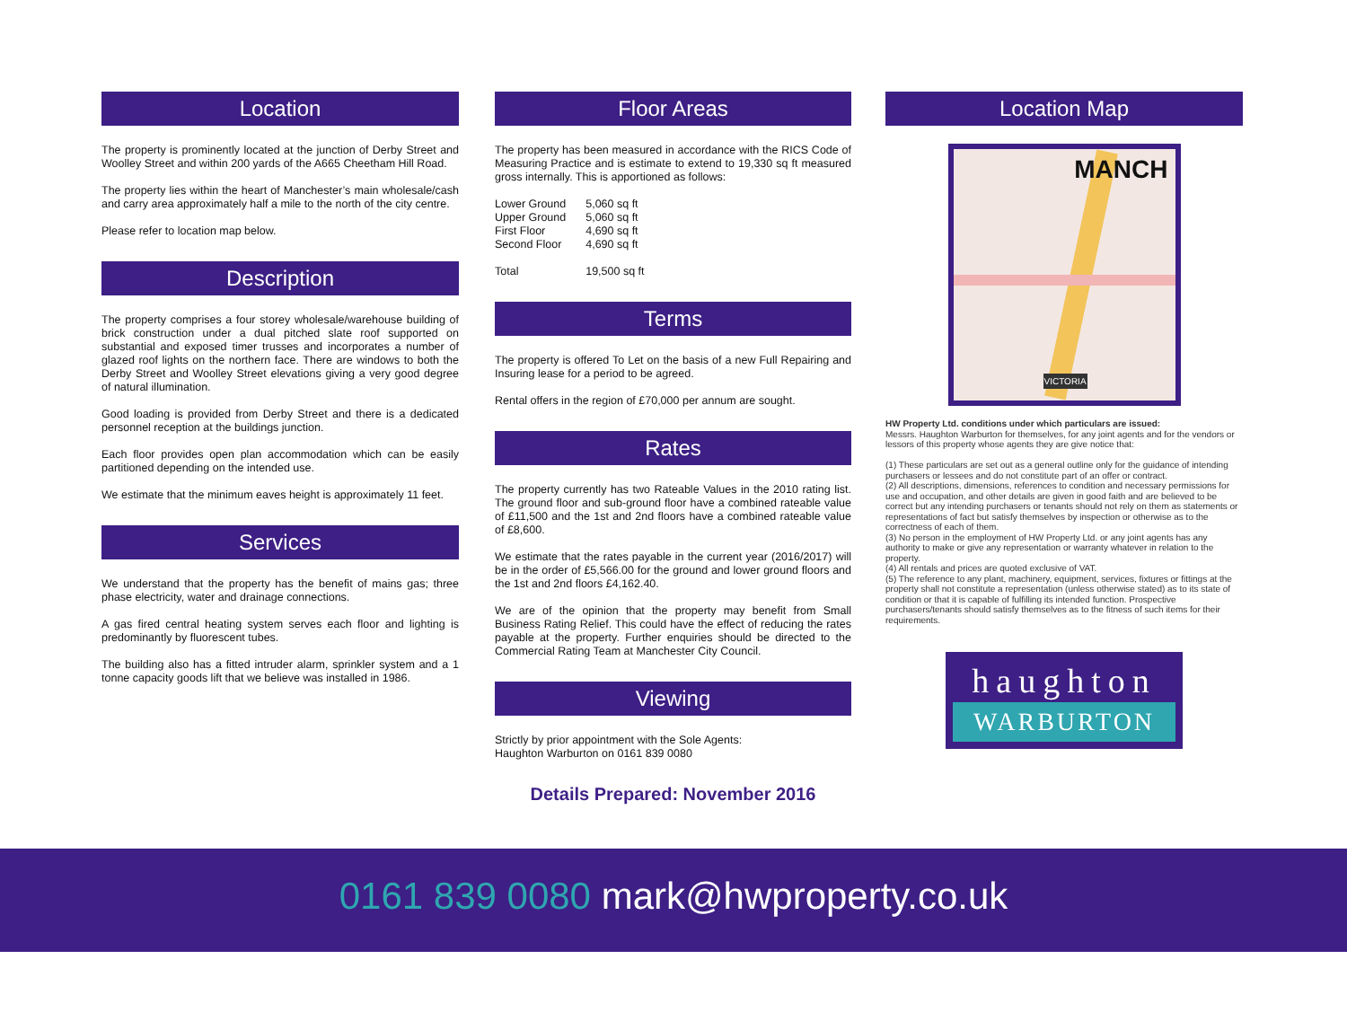Location
The property is prominently located at the junction of Derby Street and Woolley Street and within 200 yards of the A665 Cheetham Hill Road.
The property lies within the heart of Manchester’s main wholesale/cash and carry area approximately half a mile to the north of the city centre.
Please refer to location map below.
Description
The property comprises a four storey wholesale/warehouse building of brick construction under a dual pitched slate roof supported on substantial and exposed timer trusses and incorporates a number of glazed roof lights on the northern face. There are windows to both the Derby Street and Woolley Street elevations giving a very good degree of natural illumination.
Good loading is provided from Derby Street and there is a dedicated personnel reception at the buildings junction.
Each floor provides open plan accommodation which can be easily partitioned depending on the intended use.
We estimate that the minimum eaves height is approximately 11 feet.
Services
We understand that the property has the benefit of mains gas; three phase electricity, water and drainage connections.
A gas fired central heating system serves each floor and lighting is predominantly by fluorescent tubes.
The building also has a fitted intruder alarm, sprinkler system and a 1 tonne capacity goods lift that we believe was installed in 1986.
Floor Areas
The property has been measured in accordance with the RICS Code of Measuring Practice and is estimate to extend to 19,330 sq ft measured gross internally. This is apportioned as follows:
| Lower Ground | 5,060 sq ft |
| Upper Ground | 5,060 sq ft |
| First Floor | 4,690 sq ft |
| Second Floor | 4,690 sq ft |
| Total | 19,500 sq ft |
Terms
The property is offered To Let on the basis of a new Full Repairing and Insuring lease for a period to be agreed.
Rental offers in the region of £70,000 per annum are sought.
Rates
The property currently has two Rateable Values in the 2010 rating list. The ground floor and sub-ground floor have a combined rateable value of £11,500 and the 1st and 2nd floors have a combined rateable value of £8,600.
We estimate that the rates payable in the current year (2016/2017) will be in the order of £5,566.00 for the ground and lower ground floors and the 1st and 2nd floors £4,162.40.
We are of the opinion that the property may benefit from Small Business Rating Relief. This could have the effect of reducing the rates payable at the property. Further enquiries should be directed to the Commercial Rating Team at Manchester City Council.
Viewing
Strictly by prior appointment with the Sole Agents:
Haughton Warburton on 0161 839 0080
Details Prepared: November 2016
Location Map
MANCH
VICTORIA
HW Property Ltd. conditions under which particulars are issued:
Messrs. Haughton Warburton for themselves, for any joint agents and for the vendors or lessors of this property whose agents they are give notice that:
(1) These particulars are set out as a general outline only for the guidance of intending purchasers or lessees and do not constitute part of an offer or contract.
(2) All descriptions, dimensions, references to condition and necessary permissions for use and occupation, and other details are given in good faith and are believed to be correct but any intending purchasers or tenants should not rely on them as statements or representations of fact but satisfy themselves by inspection or otherwise as to the correctness of each of them.
(3) No person in the employment of HW Property Ltd. or any joint agents has any authority to make or give any representation or warranty whatever in relation to the property.
(4) All rentals and prices are quoted exclusive of VAT.
(5) The reference to any plant, machinery, equipment, services, fixtures or fittings at the property shall not constitute a representation (unless otherwise stated) as to its state of condition or that it is capable of fulfilling its intended function. Prospective purchasers/tenants should satisfy themselves as to the fitness of such items for their requirements.
haughton
WARBURTON
0161 839 0080 mark@hwproperty.co.uk